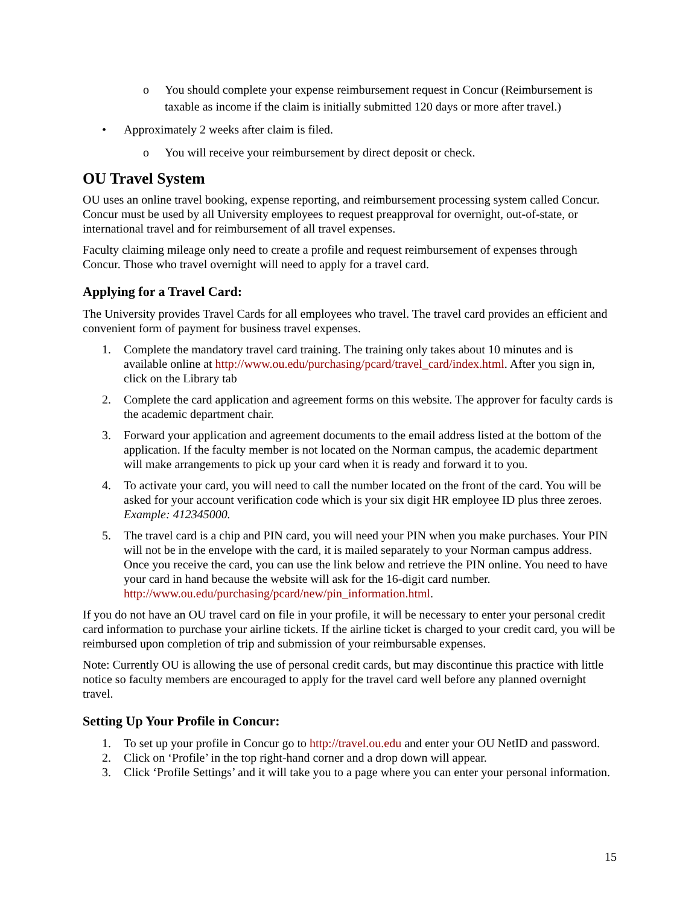o You should complete your expense reimbursement request in Concur (Reimbursement is taxable as income if the claim is initially submitted 120 days or more after travel.)
• Approximately 2 weeks after claim is filed.
o You will receive your reimbursement by direct deposit or check.
OU Travel System
OU uses an online travel booking, expense reporting, and reimbursement processing system called Concur. Concur must be used by all University employees to request preapproval for overnight, out-of-state, or international travel and for reimbursement of all travel expenses.
Faculty claiming mileage only need to create a profile and request reimbursement of expenses through Concur. Those who travel overnight will need to apply for a travel card.
Applying for a Travel Card:
The University provides Travel Cards for all employees who travel. The travel card provides an efficient and convenient form of payment for business travel expenses.
1. Complete the mandatory travel card training. The training only takes about 10 minutes and is available online at http://www.ou.edu/purchasing/pcard/travel_card/index.html. After you sign in, click on the Library tab
2. Complete the card application and agreement forms on this website. The approver for faculty cards is the academic department chair.
3. Forward your application and agreement documents to the email address listed at the bottom of the application. If the faculty member is not located on the Norman campus, the academic department will make arrangements to pick up your card when it is ready and forward it to you.
4. To activate your card, you will need to call the number located on the front of the card. You will be asked for your account verification code which is your six digit HR employee ID plus three zeroes. Example: 412345000.
5. The travel card is a chip and PIN card, you will need your PIN when you make purchases. Your PIN will not be in the envelope with the card, it is mailed separately to your Norman campus address. Once you receive the card, you can use the link below and retrieve the PIN online. You need to have your card in hand because the website will ask for the 16-digit card number. http://www.ou.edu/purchasing/pcard/new/pin_information.html.
If you do not have an OU travel card on file in your profile, it will be necessary to enter your personal credit card information to purchase your airline tickets. If the airline ticket is charged to your credit card, you will be reimbursed upon completion of trip and submission of your reimbursable expenses.
Note: Currently OU is allowing the use of personal credit cards, but may discontinue this practice with little notice so faculty members are encouraged to apply for the travel card well before any planned overnight travel.
Setting Up Your Profile in Concur:
1. To set up your profile in Concur go to http://travel.ou.edu and enter your OU NetID and password.
2. Click on ‘Profile’ in the top right-hand corner and a drop down will appear.
3. Click ‘Profile Settings’ and it will take you to a page where you can enter your personal information.
15